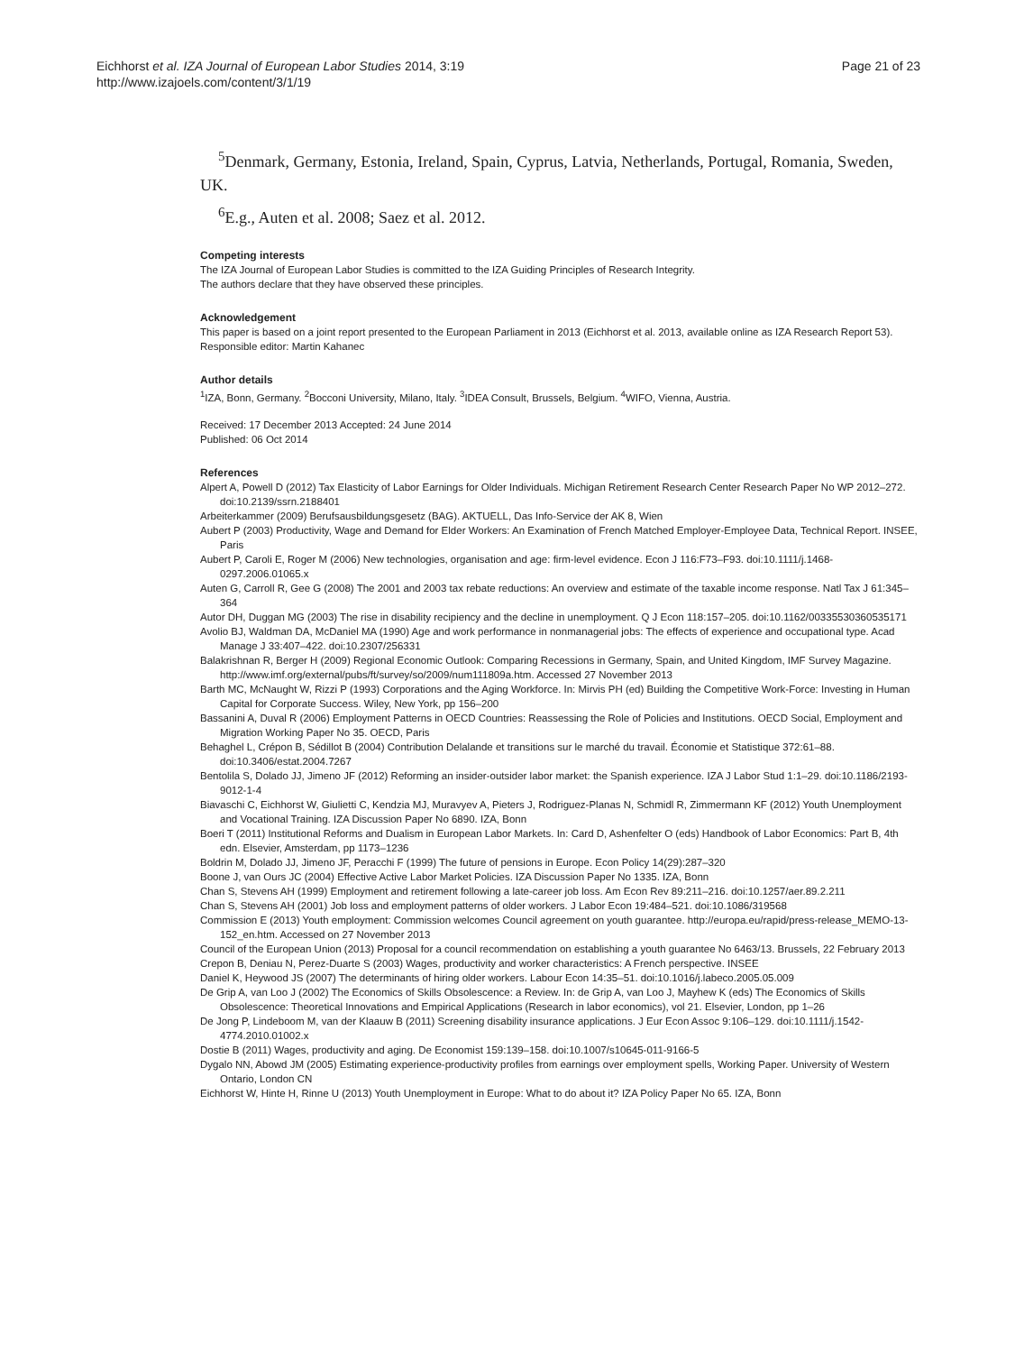Eichhorst et al. IZA Journal of European Labor Studies 2014, 3:19
http://www.izajoels.com/content/3/1/19
Page 21 of 23
<sup>5</sup> Denmark, Germany, Estonia, Ireland, Spain, Cyprus, Latvia, Netherlands, Portugal, Romania, Sweden, UK.
<sup>6</sup> E.g., Auten et al. 2008; Saez et al. 2012.
Competing interests
The IZA Journal of European Labor Studies is committed to the IZA Guiding Principles of Research Integrity.
The authors declare that they have observed these principles.
Acknowledgement
This paper is based on a joint report presented to the European Parliament in 2013 (Eichhorst et al. 2013, available online as IZA Research Report 53).
Responsible editor: Martin Kahanec
Author details
<sup>1</sup> IZA, Bonn, Germany. <sup>2</sup>Bocconi University, Milano, Italy. <sup>3</sup>IDEA Consult, Brussels, Belgium. <sup>4</sup>WIFO, Vienna, Austria.
Received: 17 December 2013 Accepted: 24 June 2014
Published: 06 Oct 2014
References
Alpert A, Powell D (2012) Tax Elasticity of Labor Earnings for Older Individuals. Michigan Retirement Research Center Research Paper No WP 2012–272. doi:10.2139/ssrn.2188401
Arbeiterkammer (2009) Berufsausbildungsgesetz (BAG). AKTUELL, Das Info-Service der AK 8, Wien
Aubert P (2003) Productivity, Wage and Demand for Elder Workers: An Examination of French Matched Employer-Employee Data, Technical Report. INSEE, Paris
Aubert P, Caroli E, Roger M (2006) New technologies, organisation and age: firm-level evidence. Econ J 116:F73–F93. doi:10.1111/j.1468-0297.2006.01065.x
Auten G, Carroll R, Gee G (2008) The 2001 and 2003 tax rebate reductions: An overview and estimate of the taxable income response. Natl Tax J 61:345–364
Autor DH, Duggan MG (2003) The rise in disability recipiency and the decline in unemployment. Q J Econ 118:157–205. doi:10.1162/00335530360535171
Avolio BJ, Waldman DA, McDaniel MA (1990) Age and work performance in nonmanagerial jobs: The effects of experience and occupational type. Acad Manage J 33:407–422. doi:10.2307/256331
Balakrishnan R, Berger H (2009) Regional Economic Outlook: Comparing Recessions in Germany, Spain, and United Kingdom, IMF Survey Magazine. http://www.imf.org/external/pubs/ft/survey/so/2009/num111809a.htm. Accessed 27 November 2013
Barth MC, McNaught W, Rizzi P (1993) Corporations and the Aging Workforce. In: Mirvis PH (ed) Building the Competitive Work-Force: Investing in Human Capital for Corporate Success. Wiley, New York, pp 156–200
Bassanini A, Duval R (2006) Employment Patterns in OECD Countries: Reassessing the Role of Policies and Institutions. OECD Social, Employment and Migration Working Paper No 35. OECD, Paris
Behaghel L, Crépon B, Sédillot B (2004) Contribution Delalande et transitions sur le marché du travail. Économie et Statistique 372:61–88. doi:10.3406/estat.2004.7267
Bentolila S, Dolado JJ, Jimeno JF (2012) Reforming an insider-outsider labor market: the Spanish experience. IZA J Labor Stud 1:1–29. doi:10.1186/2193-9012-1-4
Biavaschi C, Eichhorst W, Giulietti C, Kendzia MJ, Muravyev A, Pieters J, Rodriguez-Planas N, Schmidl R, Zimmermann KF (2012) Youth Unemployment and Vocational Training. IZA Discussion Paper No 6890. IZA, Bonn
Boeri T (2011) Institutional Reforms and Dualism in European Labor Markets. In: Card D, Ashenfelter O (eds) Handbook of Labor Economics: Part B, 4th edn. Elsevier, Amsterdam, pp 1173–1236
Boldrin M, Dolado JJ, Jimeno JF, Peracchi F (1999) The future of pensions in Europe. Econ Policy 14(29):287–320
Boone J, van Ours JC (2004) Effective Active Labor Market Policies. IZA Discussion Paper No 1335. IZA, Bonn
Chan S, Stevens AH (1999) Employment and retirement following a late-career job loss. Am Econ Rev 89:211–216. doi:10.1257/aer.89.2.211
Chan S, Stevens AH (2001) Job loss and employment patterns of older workers. J Labor Econ 19:484–521. doi:10.1086/319568
Commission E (2013) Youth employment: Commission welcomes Council agreement on youth guarantee. http://europa.eu/rapid/press-release_MEMO-13-152_en.htm. Accessed on 27 November 2013
Council of the European Union (2013) Proposal for a council recommendation on establishing a youth guarantee No 6463/13. Brussels, 22 February 2013
Crepon B, Deniau N, Perez-Duarte S (2003) Wages, productivity and worker characteristics: A French perspective. INSEE
Daniel K, Heywood JS (2007) The determinants of hiring older workers. Labour Econ 14:35–51. doi:10.1016/j.labeco.2005.05.009
De Grip A, van Loo J (2002) The Economics of Skills Obsolescence: a Review. In: de Grip A, van Loo J, Mayhew K (eds) The Economics of Skills Obsolescence: Theoretical Innovations and Empirical Applications (Research in labor economics), vol 21. Elsevier, London, pp 1–26
De Jong P, Lindeboom M, van der Klaauw B (2011) Screening disability insurance applications. J Eur Econ Assoc 9:106–129. doi:10.1111/j.1542-4774.2010.01002.x
Dostie B (2011) Wages, productivity and aging. De Economist 159:139–158. doi:10.1007/s10645-011-9166-5
Dygalo NN, Abowd JM (2005) Estimating experience-productivity profiles from earnings over employment spells, Working Paper. University of Western Ontario, London CN
Eichhorst W, Hinte H, Rinne U (2013) Youth Unemployment in Europe: What to do about it? IZA Policy Paper No 65. IZA, Bonn